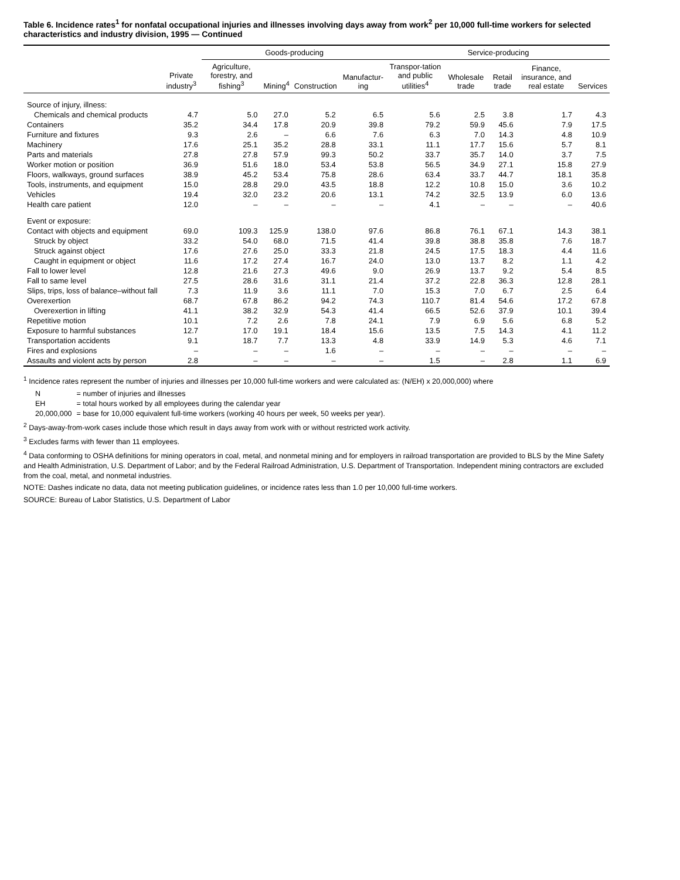Table 6. Incidence rates<sup>1</sup> for nonfatal occupational injuries and illnesses involving days away from work<sup>2</sup> per 10,000 full-time workers for selected characteristics and industry division, 1995 — Continued
| | Private industry<sup>3</sup> | Goods-producing | | | | Service-producing | | | | |
| --- | --- | --- | --- | --- | --- | --- | --- | --- | --- | --- |
| | | Agriculture, forestry, and fishing<sup>3</sup> | Mining<sup>4</sup> | Construction | Manufactur-ing | Transpor-tation and public utilities<sup>4</sup> | Wholesale trade | Retail trade | Finance, insurance, and real estate | Services |
| Source of injury, illness: | | | | | | | | | | |
| Chemicals and chemical products | 4.7 | 5.0 | 27.0 | 5.2 | 6.5 | 5.6 | 2.5 | 3.8 | 1.7 | 4.3 |
| Containers | 35.2 | 34.4 | 17.8 | 20.9 | 39.8 | 79.2 | 59.9 | 45.6 | 7.9 | 17.5 |
| Furniture and fixtures | 9.3 | 2.6 | – | 6.6 | 7.6 | 6.3 | 7.0 | 14.3 | 4.8 | 10.9 |
| Machinery | 17.6 | 25.1 | 35.2 | 28.8 | 33.1 | 11.1 | 17.7 | 15.6 | 5.7 | 8.1 |
| Parts and materials | 27.8 | 27.8 | 57.9 | 99.3 | 50.2 | 33.7 | 35.7 | 14.0 | 3.7 | 7.5 |
| Worker motion or position | 36.9 | 51.6 | 18.0 | 53.4 | 53.8 | 56.5 | 34.9 | 27.1 | 15.8 | 27.9 |
| Floors, walkways, ground surfaces | 38.9 | 45.2 | 53.4 | 75.8 | 28.6 | 63.4 | 33.7 | 44.7 | 18.1 | 35.8 |
| Tools, instruments, and equipment | 15.0 | 28.8 | 29.0 | 43.5 | 18.8 | 12.2 | 10.8 | 15.0 | 3.6 | 10.2 |
| Vehicles | 19.4 | 32.0 | 23.2 | 20.6 | 13.1 | 74.2 | 32.5 | 13.9 | 6.0 | 13.6 |
| Health care patient | 12.0 | – | – | – | – | 4.1 | – | – | – | 40.6 |
| Event or exposure: | | | | | | | | | | |
| Contact with objects and equipment | 69.0 | 109.3 | 125.9 | 138.0 | 97.6 | 86.8 | 76.1 | 67.1 | 14.3 | 38.1 |
| Struck by object | 33.2 | 54.0 | 68.0 | 71.5 | 41.4 | 39.8 | 38.8 | 35.8 | 7.6 | 18.7 |
| Struck against object | 17.6 | 27.6 | 25.0 | 33.3 | 21.8 | 24.5 | 17.5 | 18.3 | 4.4 | 11.6 |
| Caught in equipment or object | 11.6 | 17.2 | 27.4 | 16.7 | 24.0 | 13.0 | 13.7 | 8.2 | 1.1 | 4.2 |
| Fall to lower level | 12.8 | 21.6 | 27.3 | 49.6 | 9.0 | 26.9 | 13.7 | 9.2 | 5.4 | 8.5 |
| Fall to same level | 27.5 | 28.6 | 31.6 | 31.1 | 21.4 | 37.2 | 22.8 | 36.3 | 12.8 | 28.1 |
| Slips, trips, loss of balance–without fall | 7.3 | 11.9 | 3.6 | 11.1 | 7.0 | 15.3 | 7.0 | 6.7 | 2.5 | 6.4 |
| Overexertion | 68.7 | 67.8 | 86.2 | 94.2 | 74.3 | 110.7 | 81.4 | 54.6 | 17.2 | 67.8 |
| Overexertion in lifting | 41.1 | 38.2 | 32.9 | 54.3 | 41.4 | 66.5 | 52.6 | 37.9 | 10.1 | 39.4 |
| Repetitive motion | 10.1 | 7.2 | 2.6 | 7.8 | 24.1 | 7.9 | 6.9 | 5.6 | 6.8 | 5.2 |
| Exposure to harmful substances | 12.7 | 17.0 | 19.1 | 18.4 | 15.6 | 13.5 | 7.5 | 14.3 | 4.1 | 11.2 |
| Transportation accidents | 9.1 | 18.7 | 7.7 | 13.3 | 4.8 | 33.9 | 14.9 | 5.3 | 4.6 | 7.1 |
| Fires and explosions | – | – | – | 1.6 | – | – | – | – | – | – |
| Assaults and violent acts by person | 2.8 | – | – | – | – | 1.5 | – | 2.8 | 1.1 | 6.9 |
<sup>1</sup> Incidence rates represent the number of injuries and illnesses per 10,000 full-time workers and were calculated as: (N/EH) x 20,000,000) where
| N | = number of injuries and illnesses |
| EH | = total hours worked by all employees during the calendar year |
| 20,000,000 | = base for 10,000 equivalent full-time workers (working 40 hours per week, 50 weeks per year). |
<sup>2</sup> Days-away-from-work cases include those which result in days away from work with or without restricted work activity.
<sup>3</sup> Excludes farms with fewer than 11 employees.
<sup>4</sup> Data conforming to OSHA definitions for mining operators in coal, metal, and nonmetal mining and for employers in railroad transportation are provided to BLS by the Mine Safety and Health Administration, U.S. Department of Labor; and by the Federal Railroad Administration, U.S. Department of Transportation. Independent mining contractors are excluded from the coal, metal, and nonmetal industries.
NOTE: Dashes indicate no data, data not meeting publication guidelines, or incidence rates less than 1.0 per 10,000 full-time workers.
SOURCE: Bureau of Labor Statistics, U.S. Department of Labor